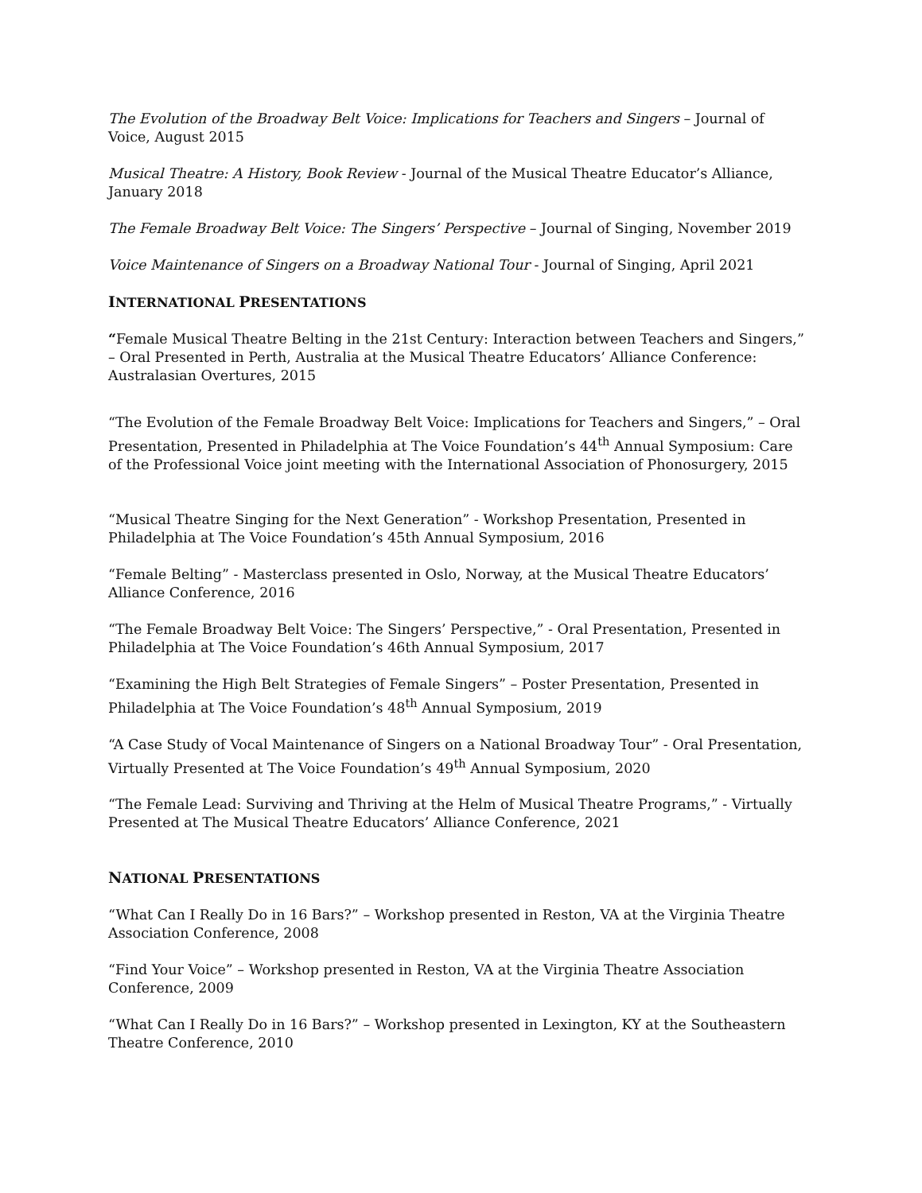The Evolution of the Broadway Belt Voice: Implications for Teachers and Singers – Journal of Voice, August 2015
Musical Theatre: A History, Book Review - Journal of the Musical Theatre Educator’s Alliance, January 2018
The Female Broadway Belt Voice: The Singers’ Perspective – Journal of Singing, November 2019
Voice Maintenance of Singers on a Broadway National Tour - Journal of Singing, April 2021
INTERNATIONAL PRESENTATIONS
“Female Musical Theatre Belting in the 21st Century: Interaction between Teachers and Singers,” – Oral Presented in Perth, Australia at the Musical Theatre Educators’ Alliance Conference: Australasian Overtures, 2015
“The Evolution of the Female Broadway Belt Voice: Implications for Teachers and Singers,” – Oral Presentation, Presented in Philadelphia at The Voice Foundation’s 44<sup>th</sup> Annual Symposium: Care of the Professional Voice joint meeting with the International Association of Phonosurgery, 2015
“Musical Theatre Singing for the Next Generation” - Workshop Presentation, Presented in Philadelphia at The Voice Foundation’s 45th Annual Symposium, 2016
“Female Belting” - Masterclass presented in Oslo, Norway, at the Musical Theatre Educators’ Alliance Conference, 2016
“The Female Broadway Belt Voice: The Singers’ Perspective,” - Oral Presentation, Presented in Philadelphia at The Voice Foundation’s 46th Annual Symposium, 2017
“Examining the High Belt Strategies of Female Singers” – Poster Presentation, Presented in Philadelphia at The Voice Foundation’s 48<sup>th</sup> Annual Symposium, 2019
“A Case Study of Vocal Maintenance of Singers on a National Broadway Tour” - Oral Presentation, Virtually Presented at The Voice Foundation’s 49<sup>th</sup> Annual Symposium, 2020
“The Female Lead: Surviving and Thriving at the Helm of Musical Theatre Programs,” - Virtually Presented at The Musical Theatre Educators’ Alliance Conference, 2021
NATIONAL PRESENTATIONS
“What Can I Really Do in 16 Bars?” – Workshop presented in Reston, VA at the Virginia Theatre Association Conference, 2008
“Find Your Voice” – Workshop presented in Reston, VA at the Virginia Theatre Association Conference, 2009
“What Can I Really Do in 16 Bars?” – Workshop presented in Lexington, KY at the Southeastern Theatre Conference, 2010